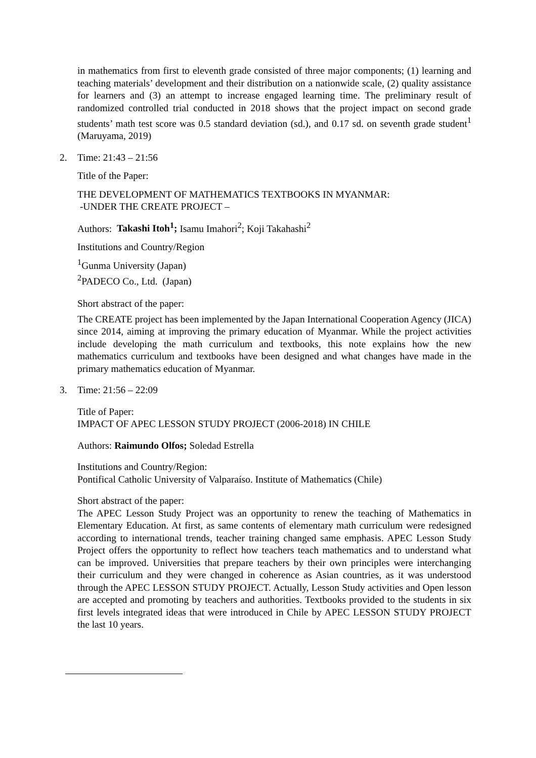in mathematics from first to eleventh grade consisted of three major components; (1) learning and teaching materials’ development and their distribution on a nationwide scale, (2) quality assistance for learners and (3) an attempt to increase engaged learning time. The preliminary result of randomized controlled trial conducted in 2018 shows that the project impact on second grade students’ math test score was 0.5 standard deviation (sd.), and 0.17 sd. on seventh grade student<sup>1</sup> (Maruyama, 2019)
2. Time: 21:43 – 21:56
Title of the Paper:
THE DEVELOPMENT OF MATHEMATICS TEXTBOOKS IN MYANMAR:
-UNDER THE CREATE PROJECT –
Authors: Takashi Itoh<sup>1</sup>; Isamu Imahori<sup>2</sup>; Koji Takahashi<sup>2</sup>
Institutions and Country/Region
<sup>1</sup> Gunma University (Japan)
<sup>2</sup> PADECO Co., Ltd. (Japan)
Short abstract of the paper:
The CREATE project has been implemented by the Japan International Cooperation Agency (JICA) since 2014, aiming at improving the primary education of Myanmar. While the project activities include developing the math curriculum and textbooks, this note explains how the new mathematics curriculum and textbooks have been designed and what changes have made in the primary mathematics education of Myanmar.
3. Time: 21:56 – 22:09
Title of Paper:
IMPACT OF APEC LESSON STUDY PROJECT (2006-2018) IN CHILE
Authors: Raimundo Olfos; Soledad Estrella
Institutions and Country/Region:
Pontifical Catholic University of Valparaíso. Institute of Mathematics (Chile)
Short abstract of the paper:
The APEC Lesson Study Project was an opportunity to renew the teaching of Mathematics in Elementary Education. At first, as same contents of elementary math curriculum were redesigned according to international trends, teacher training changed same emphasis. APEC Lesson Study Project offers the opportunity to reflect how teachers teach mathematics and to understand what can be improved. Universities that prepare teachers by their own principles were interchanging their curriculum and they were changed in coherence as Asian countries, as it was understood through the APEC LESSON STUDY PROJECT. Actually, Lesson Study activities and Open lesson are accepted and promoting by teachers and authorities. Textbooks provided to the students in six first levels integrated ideas that were introduced in Chile by APEC LESSON STUDY PROJECT the last 10 years.